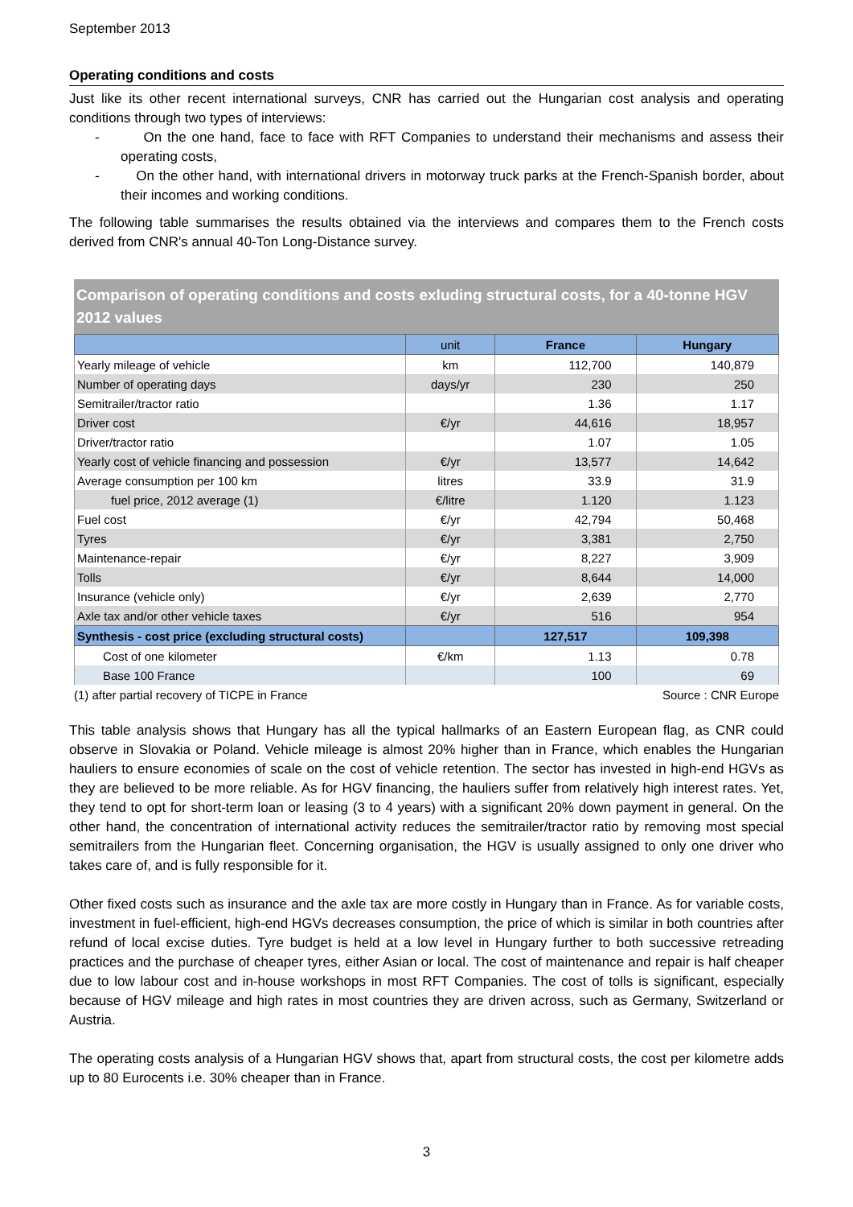September 2013
Operating conditions and costs
Just like its other recent international surveys, CNR has carried out the Hungarian cost analysis and operating conditions through two types of interviews:
- On the one hand, face to face with RFT Companies to understand their mechanisms and assess their operating costs,
- On the other hand, with international drivers in motorway truck parks at the French-Spanish border, about their incomes and working conditions.
The following table summarises the results obtained via the interviews and compares them to the French costs derived from CNR's annual 40-Ton Long-Distance survey.
Comparison of operating conditions and costs exluding structural costs, for a 40-tonne HGV
2012 values
| | unit | France | Hungary |
| --- | --- | --- | --- |
| Yearly mileage of vehicle | km | 112,700 | 140,879 |
| Number of operating days | days/yr | 230 | 250 |
| Semitrailer/tractor ratio | | 1.36 | 1.17 |
| Driver cost | €/yr | 44,616 | 18,957 |
| Driver/tractor ratio | | 1.07 | 1.05 |
| Yearly cost of vehicle financing and possession | €/yr | 13,577 | 14,642 |
| Average consumption per 100 km | litres | 33.9 | 31.9 |
| fuel price, 2012 average (1) | €/litre | 1.120 | 1.123 |
| Fuel cost | €/yr | 42,794 | 50,468 |
| Tyres | €/yr | 3,381 | 2,750 |
| Maintenance-repair | €/yr | 8,227 | 3,909 |
| Tolls | €/yr | 8,644 | 14,000 |
| Insurance (vehicle only) | €/yr | 2,639 | 2,770 |
| Axle tax and/or other vehicle taxes | €/yr | 516 | 954 |
| Synthesis - cost price (excluding structural costs) | | 127,517 | 109,398 |
| Cost of one kilometer | €/km | 1.13 | 0.78 |
| Base 100 France | | 100 | 69 |
(1) after partial recovery of TICPE in France Source : CNR Europe
This table analysis shows that Hungary has all the typical hallmarks of an Eastern European flag, as CNR could observe in Slovakia or Poland. Vehicle mileage is almost 20% higher than in France, which enables the Hungarian hauliers to ensure economies of scale on the cost of vehicle retention. The sector has invested in high-end HGVs as they are believed to be more reliable. As for HGV financing, the hauliers suffer from relatively high interest rates. Yet, they tend to opt for short-term loan or leasing (3 to 4 years) with a significant 20% down payment in general. On the other hand, the concentration of international activity reduces the semitrailer/tractor ratio by removing most special semitrailers from the Hungarian fleet. Concerning organisation, the HGV is usually assigned to only one driver who takes care of, and is fully responsible for it.
Other fixed costs such as insurance and the axle tax are more costly in Hungary than in France. As for variable costs, investment in fuel-efficient, high-end HGVs decreases consumption, the price of which is similar in both countries after refund of local excise duties. Tyre budget is held at a low level in Hungary further to both successive retreading practices and the purchase of cheaper tyres, either Asian or local. The cost of maintenance and repair is half cheaper due to low labour cost and in-house workshops in most RFT Companies. The cost of tolls is significant, especially because of HGV mileage and high rates in most countries they are driven across, such as Germany, Switzerland or Austria.
The operating costs analysis of a Hungarian HGV shows that, apart from structural costs, the cost per kilometre adds up to 80 Eurocents i.e. 30% cheaper than in France.
3